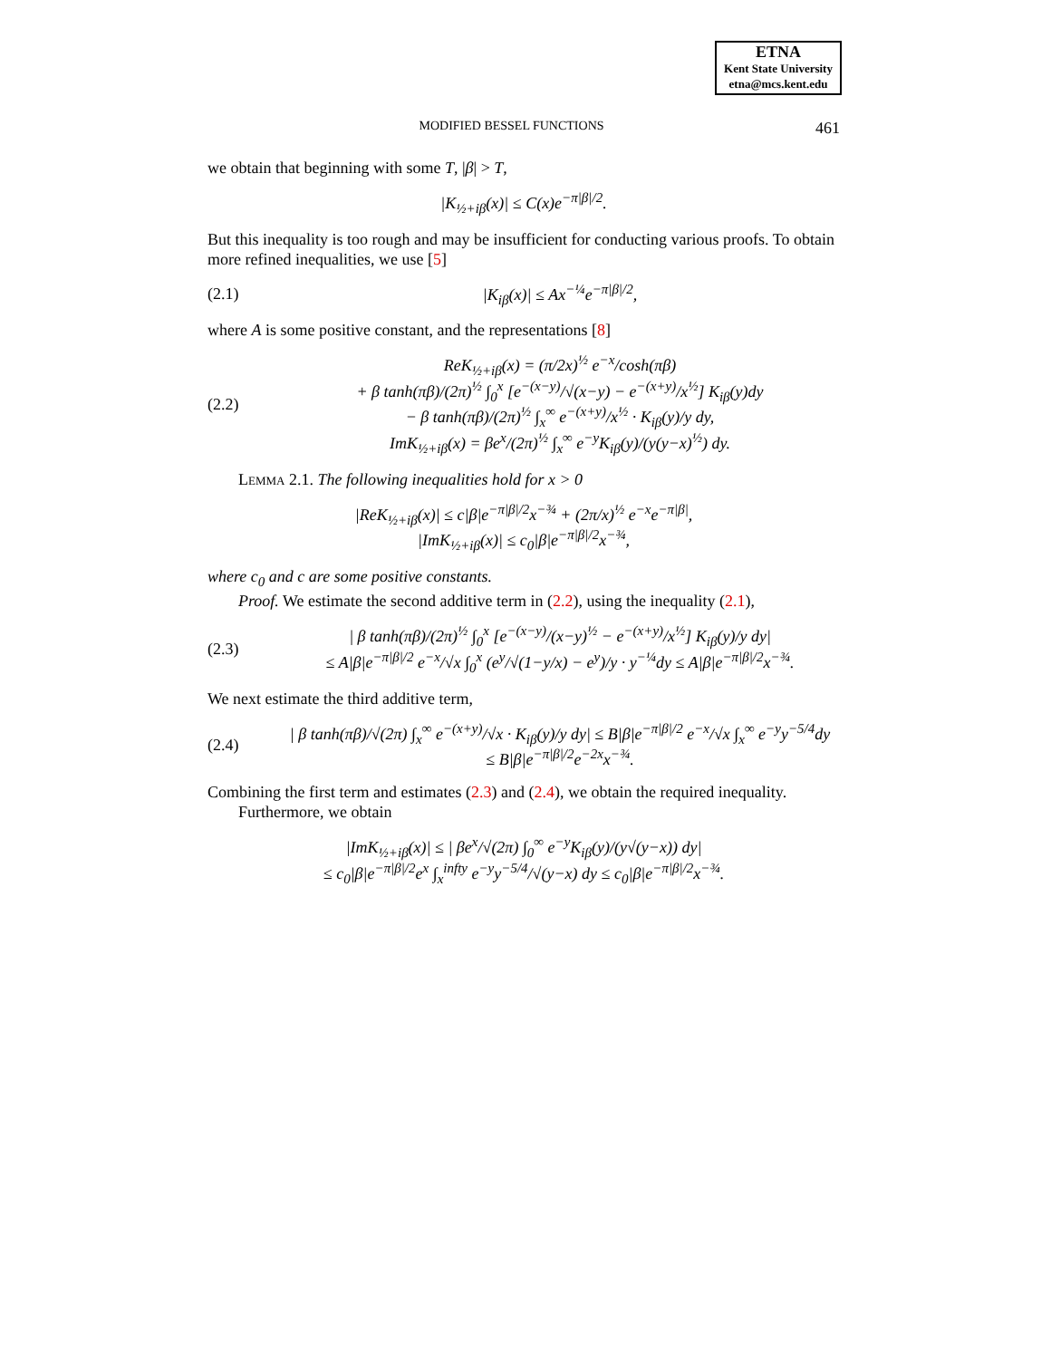ETNA
Kent State University
etna@mcs.kent.edu
MODIFIED BESSEL FUNCTIONS 461
we obtain that beginning with some T, |β| > T,
|K<sub>½+iβ</sub>(x)| ≤ C(x)e<sup>−π|β|/2</sup>.
But this inequality is too rough and may be insufficient for conducting various proofs. To obtain more refined inequalities, we use [5]
(2.1) |K<sub>iβ</sub>(x)| ≤ Ax<sup>−¼</sup>e<sup>−π|β|/2</sup>,
where A is some positive constant, and the representations [8]
(2.2)
ReK<sub>½+iβ</sub>(x) = (π/2x)<sup>½</sup> e<sup>−x</sup>/cosh(πβ)
+ β tanh(πβ)/(2π)<sup>½</sup> ∫<sub>0</sub><sup>x</sup> [e<sup>−(x−y)</sup>/√(x−y) − e<sup>−(x+y)</sup>/x<sup>½</sup>] K<sub>iβ</sub>(y)dy
− β tanh(πβ)/(2π)<sup>½</sup> ∫<sub>x</sub><sup>∞</sup> e<sup>−(x+y)</sup>/x<sup>½</sup> · K<sub>iβ</sub>(y)/y dy,
ImK<sub>½+iβ</sub>(x) = βe<sup>x</sup>/(2π)<sup>½</sup> ∫<sub>x</sub><sup>∞</sup> e<sup>−y</sup>K<sub>iβ</sub>(y)/(y(y−x)<sup>½</sup>) dy.
Lemma 2.1. The following inequalities hold for x > 0
|ReK<sub>½+iβ</sub>(x)| ≤ c|β|e<sup>−π|β|/2</sup>x<sup>−¾</sup> + (2π/x)<sup>½</sup> e<sup>−x</sup>e<sup>−π|β|</sup>,
|ImK<sub>½+iβ</sub>(x)| ≤ c<sub>0</sub>|β|e<sup>−π|β|/2</sup>x<sup>−¾</sup>,
where c<sub>0</sub> and c are some positive constants.
Proof. We estimate the second additive term in (2.2), using the inequality (2.1),
(2.3)
| β tanh(πβ)/(2π)<sup>½</sup> ∫<sub>0</sub><sup>x</sup> [e<sup>−(x−y)</sup>/(x−y)<sup>½</sup> − e<sup>−(x+y)</sup>/x<sup>½</sup>] K<sub>iβ</sub>(y)/y dy|
≤ A|β|e<sup>−π|β|/2</sup> e<sup>−x</sup>/√x ∫<sub>0</sub><sup>x</sup> (e<sup>y</sup>/√(1−y/x) − e<sup>y</sup>)/y · y<sup>−¼</sup>dy ≤ A|β|e<sup>−π|β|/2</sup>x<sup>−¾</sup>.
We next estimate the third additive term,
(2.4)
| β tanh(πβ)/√(2π) ∫<sub>x</sub><sup>∞</sup> e<sup>−(x+y)</sup>/√x · K<sub>iβ</sub>(y)/y dy| ≤ B|β|e<sup>−π|β|/2</sup> e<sup>−x</sup>/√x ∫<sub>x</sub><sup>∞</sup> e<sup>−y</sup>y<sup>−5/4</sup>dy
≤ B|β|e<sup>−π|β|/2</sup>e<sup>−2x</sup>x<sup>−¾</sup>.
Combining the first term and estimates (2.3) and (2.4), we obtain the required inequality.
Furthermore, we obtain
|ImK<sub>½+iβ</sub>(x)| ≤ | βe<sup>x</sup>/√(2π) ∫<sub>0</sub><sup>∞</sup> e<sup>−y</sup>K<sub>iβ</sub>(y)/(y√(y−x)) dy|
≤ c<sub>0</sub>|β|e<sup>−π|β|/2</sup>e<sup>x</sup> ∫<sub>x</sub><sup>infty</sup> e<sup>−y</sup>y<sup>−5/4</sup>/√(y−x) dy ≤ c<sub>0</sub>|β|e<sup>−π|β|/2</sup>x<sup>−¾</sup>.